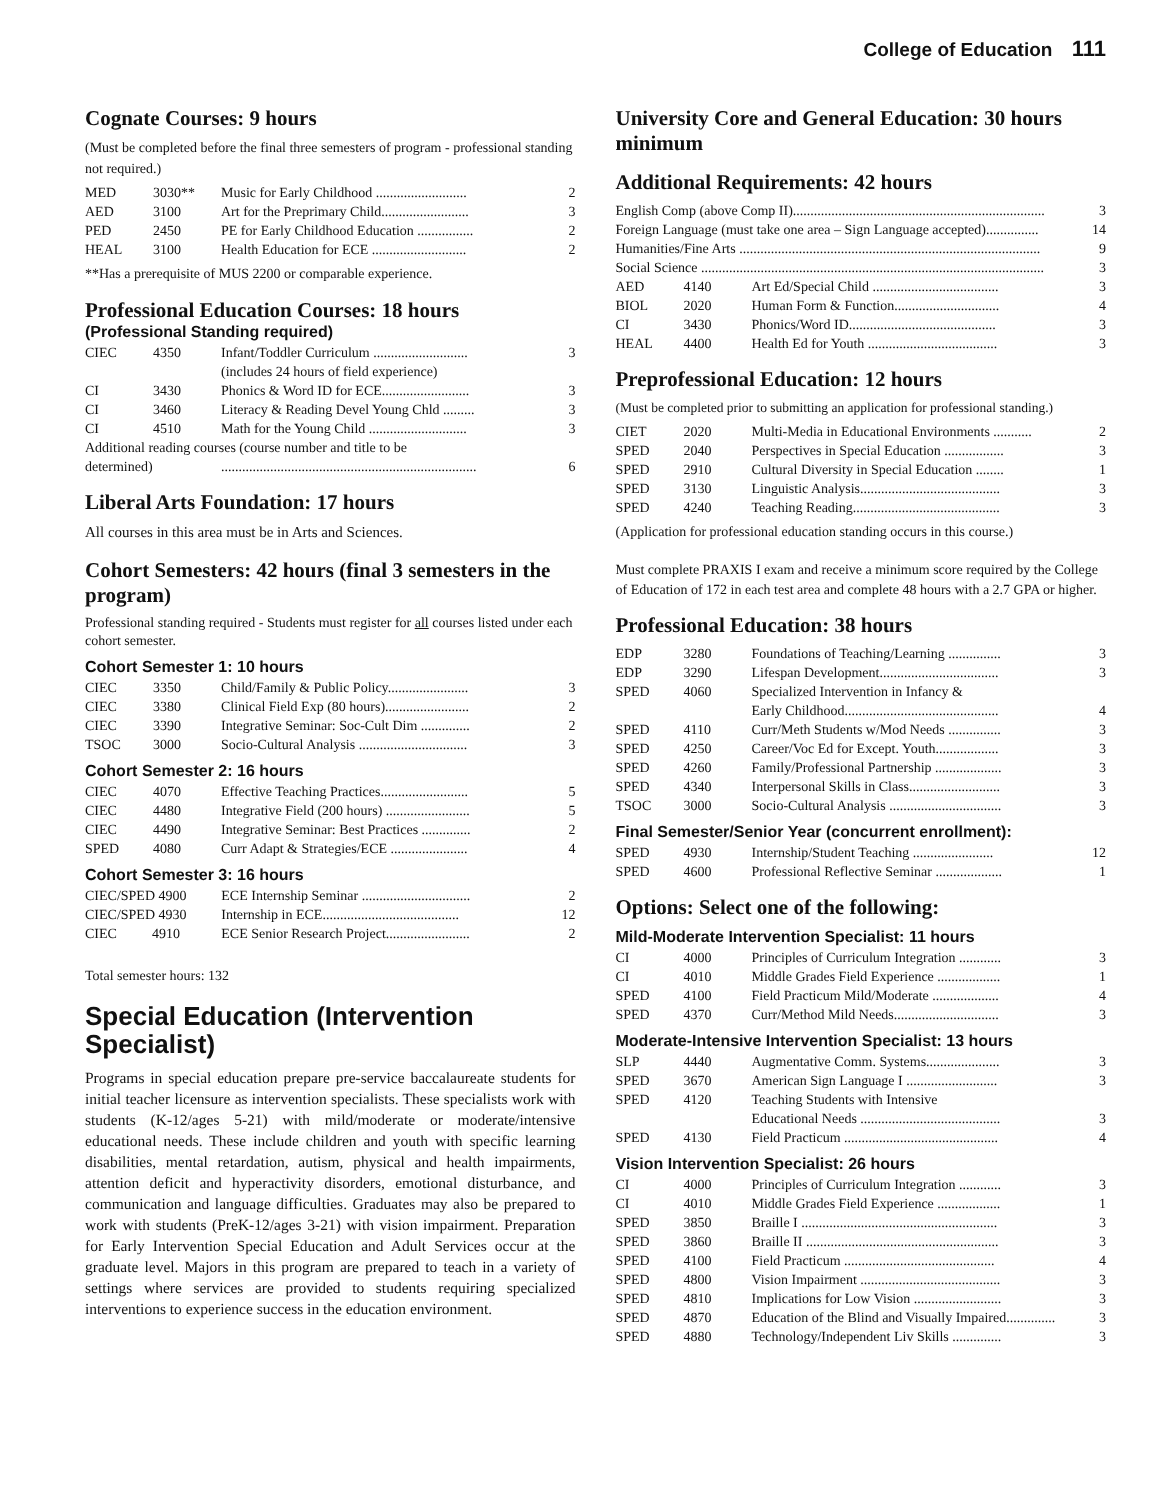College of Education 111
Cognate Courses: 9 hours
(Must be completed before the final three semesters of program - professional standing not required.)
| MED | 3030** | Music for Early Childhood .......................... | 2 |
| AED | 3100 | Art for the Preprimary Child......................... | 3 |
| PED | 2450 | PE for Early Childhood Education ................ | 2 |
| HEAL | 3100 | Health Education for ECE ........................... | 2 |
**Has a prerequisite of MUS 2200 or comparable experience.
Professional Education Courses: 18 hours
(Professional Standing required)
| CIEC | 4350 | Infant/Toddler Curriculum ........................... | 3 |
| | | (includes 24 hours of field experience) | |
| CI | 3430 | Phonics & Word ID for ECE......................... | 3 |
| CI | 3460 | Literacy & Reading Devel Young Chld ......... | 3 |
| CI | 4510 | Math for the Young Child ............................ | 3 |
| Additional reading courses (course number and title to be | | | |
| determined) | | ......................................................................... | 6 |
Liberal Arts Foundation: 17 hours
All courses in this area must be in Arts and Sciences.
Cohort Semesters: 42 hours (final 3 semesters in the program)
Professional standing required - Students must register for all courses listed under each cohort semester.
Cohort Semester 1: 10 hours
| CIEC | 3350 | Child/Family & Public Policy....................... | 3 |
| CIEC | 3380 | Clinical Field Exp (80 hours)........................ | 2 |
| CIEC | 3390 | Integrative Seminar: Soc-Cult Dim .............. | 2 |
| TSOC | 3000 | Socio-Cultural Analysis ............................... | 3 |
Cohort Semester 2: 16 hours
| CIEC | 4070 | Effective Teaching Practices......................... | 5 |
| CIEC | 4480 | Integrative Field (200 hours) ........................ | 5 |
| CIEC | 4490 | Integrative Seminar: Best Practices .............. | 2 |
| SPED | 4080 | Curr Adapt & Strategies/ECE ...................... | 4 |
Cohort Semester 3: 16 hours
| CIEC/SPED 4900 | ECE Internship Seminar ............................... | 2 |
| CIEC/SPED 4930 | Internship in ECE....................................... | 12 |
| CIEC 4910 | ECE Senior Research Project........................ | 2 |
Total semester hours: 132
Special Education (Intervention Specialist)
Programs in special education prepare pre-service baccalaureate students for initial teacher licensure as intervention specialists. These specialists work with students (K-12/ages 5-21) with mild/moderate or moderate/intensive educational needs. These include children and youth with specific learning disabilities, mental retardation, autism, physical and health impairments, attention deficit and hyperactivity disorders, emotional disturbance, and communication and language difficulties. Graduates may also be prepared to work with students (PreK-12/ages 3-21) with vision impairment. Preparation for Early Intervention Special Education and Adult Services occur at the graduate level. Majors in this program are prepared to teach in a variety of settings where services are provided to students requiring specialized interventions to experience success in the education environment.
University Core and General Education: 30 hours minimum
Additional Requirements: 42 hours
| English Comp (above Comp II)........................................................................ | | | 3 |
| Foreign Language (must take one area – Sign Language accepted)............... | | | 14 |
| Humanities/Fine Arts ...................................................................................... | | | 9 |
| Social Science .................................................................................................. | | | 3 |
| AED | 4140 | Art Ed/Special Child .................................... | 3 |
| BIOL | 2020 | Human Form & Function.............................. | 4 |
| CI | 3430 | Phonics/Word ID.......................................... | 3 |
| HEAL | 4400 | Health Ed for Youth ..................................... | 3 |
Preprofessional Education: 12 hours
(Must be completed prior to submitting an application for professional standing.)
| CIET | 2020 | Multi-Media in Educational Environments ........... | 2 |
| SPED | 2040 | Perspectives in Special Education ................. | 3 |
| SPED | 2910 | Cultural Diversity in Special Education ........ | 1 |
| SPED | 3130 | Linguistic Analysis........................................ | 3 |
| SPED | 4240 | Teaching Reading.......................................... | 3 |
(Application for professional education standing occurs in this course.)
Must complete PRAXIS I exam and receive a minimum score required by the College of Education of 172 in each test area and complete 48 hours with a 2.7 GPA or higher.
Professional Education: 38 hours
| EDP | 3280 | Foundations of Teaching/Learning ............... | 3 |
| EDP | 3290 | Lifespan Development.................................. | 3 |
| SPED | 4060 | Specialized Intervention in Infancy & | |
| | | Early Childhood............................................ | 4 |
| SPED | 4110 | Curr/Meth Students w/Mod Needs ............... | 3 |
| SPED | 4250 | Career/Voc Ed for Except. Youth.................. | 3 |
| SPED | 4260 | Family/Professional Partnership ................... | 3 |
| SPED | 4340 | Interpersonal Skills in Class.......................... | 3 |
| TSOC | 3000 | Socio-Cultural Analysis ................................ | 3 |
Final Semester/Senior Year (concurrent enrollment):
| SPED | 4930 | Internship/Student Teaching ....................... | 12 |
| SPED | 4600 | Professional Reflective Seminar ................... | 1 |
Options: Select one of the following:
Mild-Moderate Intervention Specialist: 11 hours
| CI | 4000 | Principles of Curriculum Integration ............ | 3 |
| CI | 4010 | Middle Grades Field Experience .................. | 1 |
| SPED | 4100 | Field Practicum Mild/Moderate ................... | 4 |
| SPED | 4370 | Curr/Method Mild Needs.............................. | 3 |
Moderate-Intensive Intervention Specialist: 13 hours
| SLP | 4440 | Augmentative Comm. Systems..................... | 3 |
| SPED | 3670 | American Sign Language I .......................... | 3 |
| SPED | 4120 | Teaching Students with Intensive | |
| | | Educational Needs ........................................ | 3 |
| SPED | 4130 | Field Practicum ............................................ | 4 |
Vision Intervention Specialist: 26 hours
| CI | 4000 | Principles of Curriculum Integration ............ | 3 |
| CI | 4010 | Middle Grades Field Experience .................. | 1 |
| SPED | 3850 | Braille I ........................................................ | 3 |
| SPED | 3860 | Braille II ....................................................... | 3 |
| SPED | 4100 | Field Practicum ........................................... | 4 |
| SPED | 4800 | Vision Impairment ........................................ | 3 |
| SPED | 4810 | Implications for Low Vision ......................... | 3 |
| SPED | 4870 | Education of the Blind and Visually Impaired.............. | 3 |
| SPED | 4880 | Technology/Independent Liv Skills .............. | 3 |